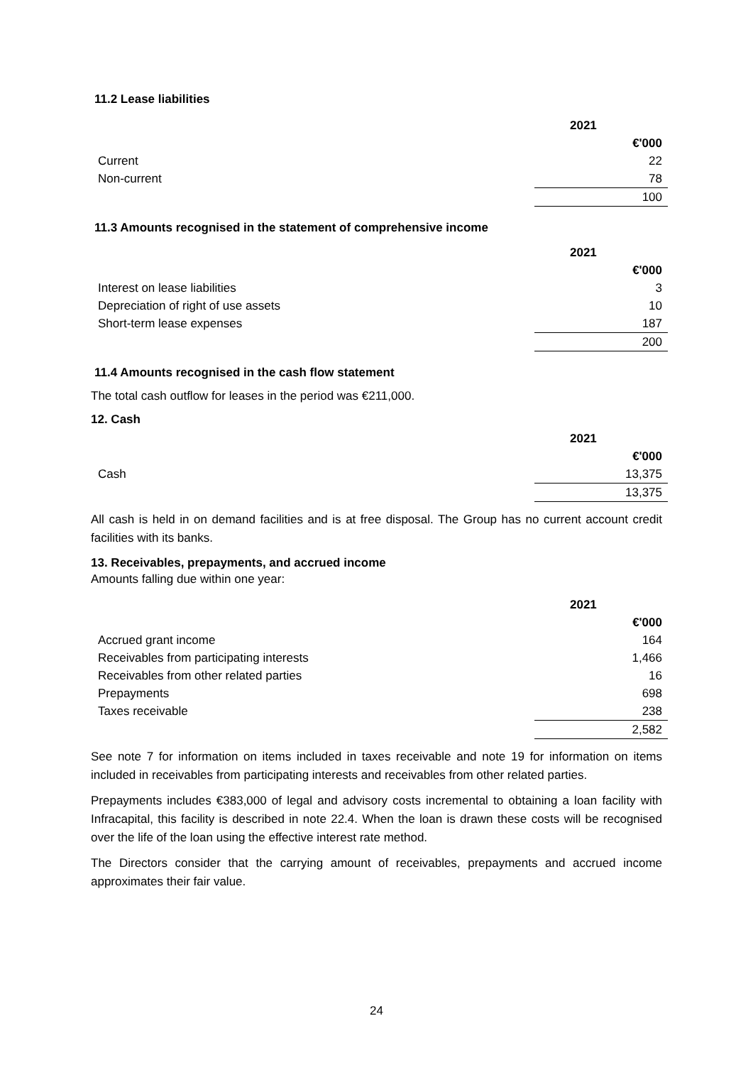11.2 Lease liabilities
| | 2021 |
| | €'000 |
| Current | 22 |
| Non-current | 78 |
| | 100 |
11.3 Amounts recognised in the statement of comprehensive income
| | 2021 |
| | €'000 |
| Interest on lease liabilities | 3 |
| Depreciation of right of use assets | 10 |
| Short-term lease expenses | 187 |
| | 200 |
11.4 Amounts recognised in the cash flow statement
The total cash outflow for leases in the period was €211,000.
12. Cash
| | 2021 |
| | €'000 |
| Cash | 13,375 |
| | 13,375 |
All cash is held in on demand facilities and is at free disposal. The Group has no current account credit facilities with its banks.
13. Receivables, prepayments, and accrued income
Amounts falling due within one year:
| | 2021 |
| | €'000 |
| Accrued grant income | 164 |
| Receivables from participating interests | 1,466 |
| Receivables from other related parties | 16 |
| Prepayments | 698 |
| Taxes receivable | 238 |
| | 2,582 |
See note 7 for information on items included in taxes receivable and note 19 for information on items included in receivables from participating interests and receivables from other related parties.
Prepayments includes €383,000 of legal and advisory costs incremental to obtaining a loan facility with Infracapital, this facility is described in note 22.4. When the loan is drawn these costs will be recognised over the life of the loan using the effective interest rate method.
The Directors consider that the carrying amount of receivables, prepayments and accrued income approximates their fair value.
24